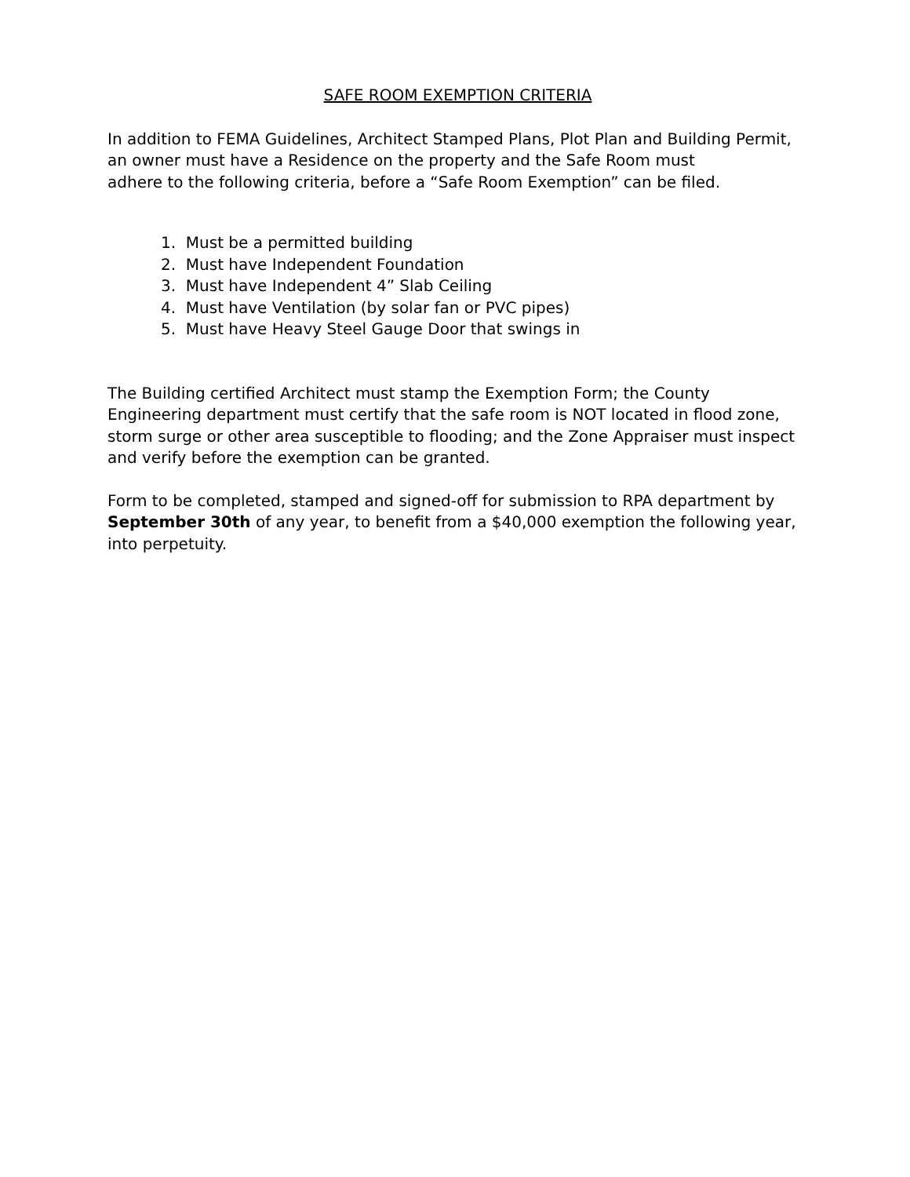SAFE ROOM EXEMPTION CRITERIA
In addition to FEMA Guidelines, Architect Stamped Plans, Plot Plan and Building Permit,
an owner must have a Residence on the property and the Safe Room must
adhere to the following criteria, before a “Safe Room Exemption” can be filed.
1. Must be a permitted building
2. Must have Independent Foundation
3. Must have Independent 4” Slab Ceiling
4. Must have Ventilation (by solar fan or PVC pipes)
5. Must have Heavy Steel Gauge Door that swings in
The Building certified Architect must stamp the Exemption Form; the County Engineering department must certify that the safe room is NOT located in flood zone, storm surge or other area susceptible to flooding; and the Zone Appraiser must inspect and verify before the exemption can be granted.
Form to be completed, stamped and signed-off for submission to RPA department by September 30th of any year, to benefit from a $40,000 exemption the following year, into perpetuity.